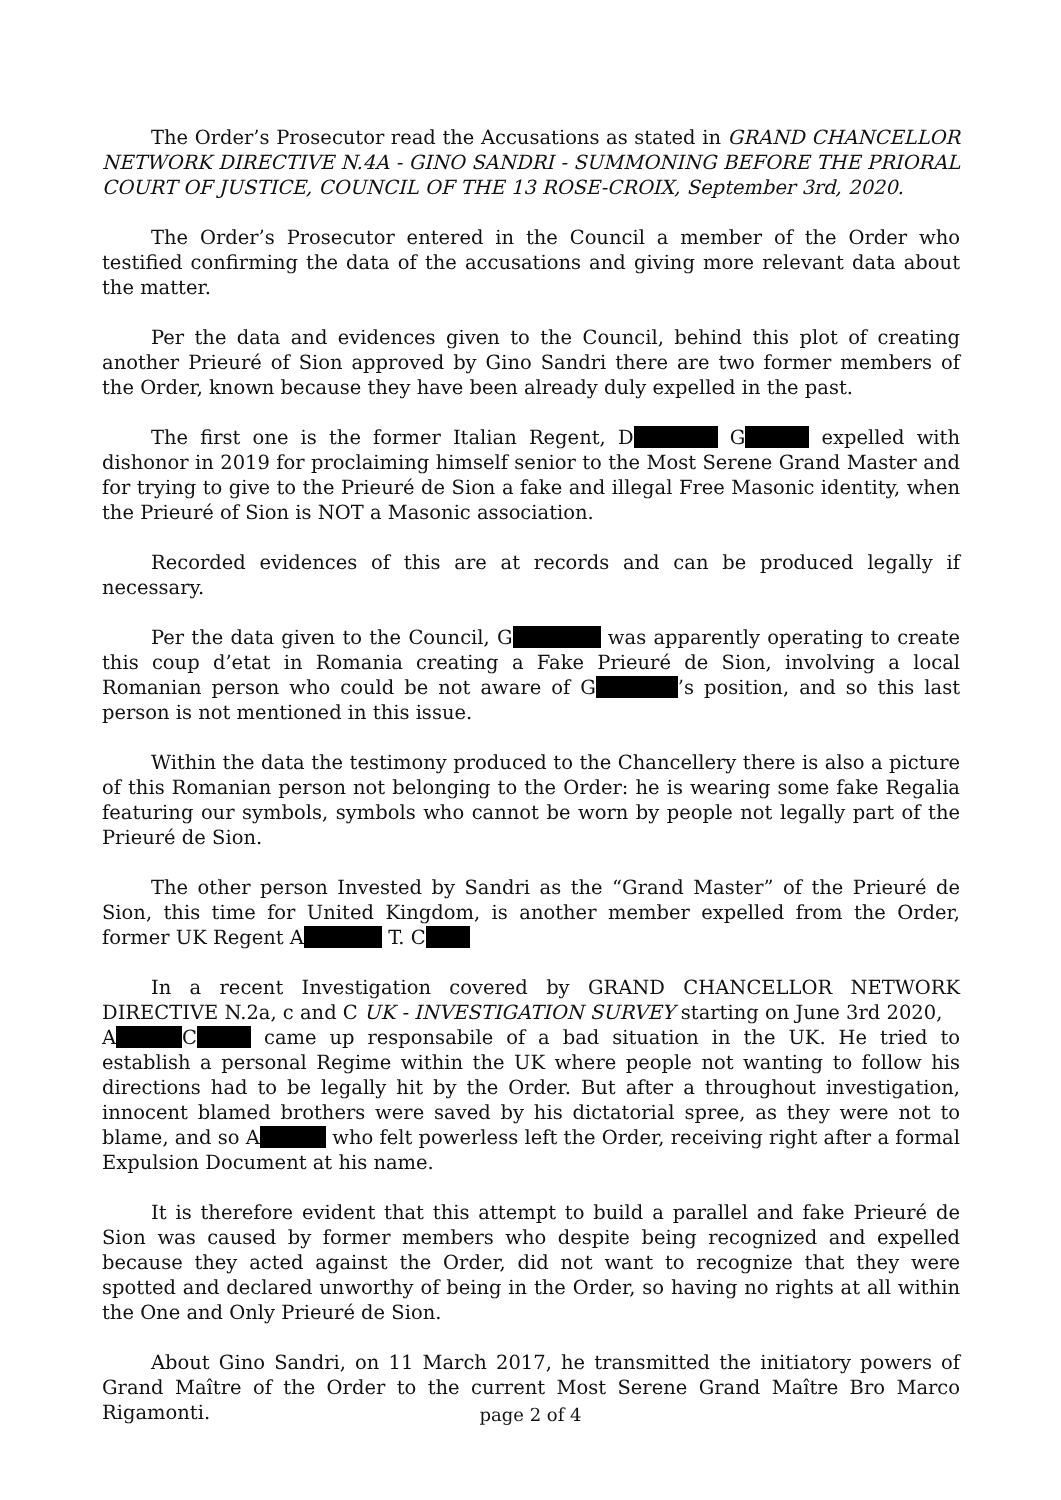The Order’s Prosecutor read the Accusations as stated in GRAND CHANCELLOR NETWORK DIRECTIVE N.4A - GINO SANDRI - SUMMONING BEFORE THE PRIORAL COURT OF JUSTICE, COUNCIL OF THE 13 ROSE-CROIX, September 3rd, 2020.
The Order’s Prosecutor entered in the Council a member of the Order who testified confirming the data of the accusations and giving more relevant data about the matter.
Per the data and evidences given to the Council, behind this plot of creating another Prieuré of Sion approved by Gino Sandri there are two former members of the Order, known because they have been already duly expelled in the past.
The first one is the former Italian Regent, D G expelled with dishonor in 2019 for proclaiming himself senior to the Most Serene Grand Master and for trying to give to the Prieuré de Sion a fake and illegal Free Masonic identity, when the Prieuré of Sion is NOT a Masonic association.
Recorded evidences of this are at records and can be produced legally if necessary.
Per the data given to the Council, G was apparently operating to create this coup d’etat in Romania creating a Fake Prieuré de Sion, involving a local Romanian person who could be not aware of G ’s position, and so this last person is not mentioned in this issue.
Within the data the testimony produced to the Chancellery there is also a picture of this Romanian person not belonging to the Order: he is wearing some fake Regalia featuring our symbols, symbols who cannot be worn by people not legally part of the Prieuré de Sion.
The other person Invested by Sandri as the “Grand Master” of the Prieuré de Sion, this time for United Kingdom, is another member expelled from the Order, former UK Regent A T. C
In a recent Investigation covered by GRAND CHANCELLOR NETWORK DIRECTIVE N.2a, c and C UK - INVESTIGATION SURVEY starting on June 3rd 2020,
A C came up responsabile of a bad situation in the UK. He tried to establish a personal Regime within the UK where people not wanting to follow his directions had to be legally hit by the Order. But after a throughout investigation, innocent blamed brothers were saved by his dictatorial spree, as they were not to blame, and so A who felt powerless left the Order, receiving right after a formal Expulsion Document at his name.
It is therefore evident that this attempt to build a parallel and fake Prieuré de Sion was caused by former members who despite being recognized and expelled because they acted against the Order, did not want to recognize that they were spotted and declared unworthy of being in the Order, so having no rights at all within the One and Only Prieuré de Sion.
About Gino Sandri, on 11 March 2017, he transmitted the initiatory powers of Grand Maître of the Order to the current Most Serene Grand Maître Bro Marco Rigamonti.
page 2 of 4